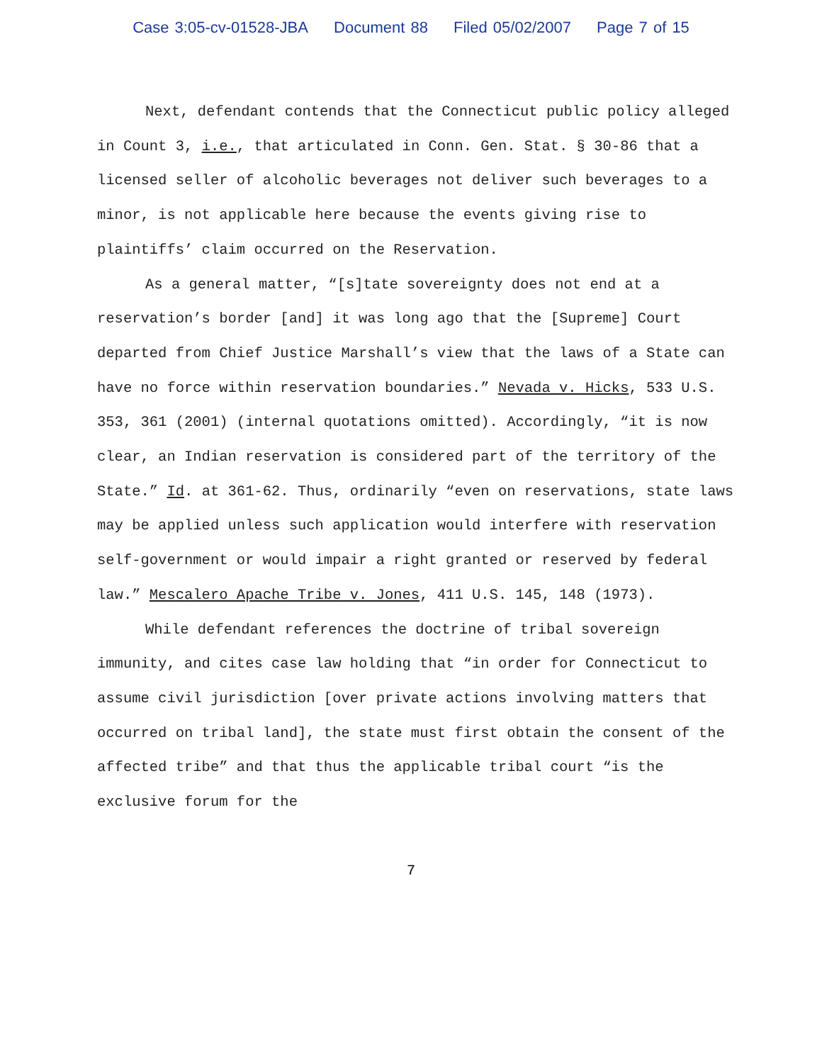Case 3:05-cv-01528-JBA Document 88 Filed 05/02/2007 Page 7 of 15
Next, defendant contends that the Connecticut public policy alleged in Count 3, i.e., that articulated in Conn. Gen. Stat. § 30-86 that a licensed seller of alcoholic beverages not deliver such beverages to a minor, is not applicable here because the events giving rise to plaintiffs’ claim occurred on the Reservation.
As a general matter, “[s]tate sovereignty does not end at a reservation’s border [and] it was long ago that the [Supreme] Court departed from Chief Justice Marshall’s view that the laws of a State can have no force within reservation boundaries.” Nevada v. Hicks, 533 U.S. 353, 361 (2001) (internal quotations omitted). Accordingly, “it is now clear, an Indian reservation is considered part of the territory of the State.” Id. at 361-62. Thus, ordinarily “even on reservations, state laws may be applied unless such application would interfere with reservation self-government or would impair a right granted or reserved by federal law.” Mescalero Apache Tribe v. Jones, 411 U.S. 145, 148 (1973).
While defendant references the doctrine of tribal sovereign immunity, and cites case law holding that “in order for Connecticut to assume civil jurisdiction [over private actions involving matters that occurred on tribal land], the state must first obtain the consent of the affected tribe” and that thus the applicable tribal court “is the exclusive forum for the
7